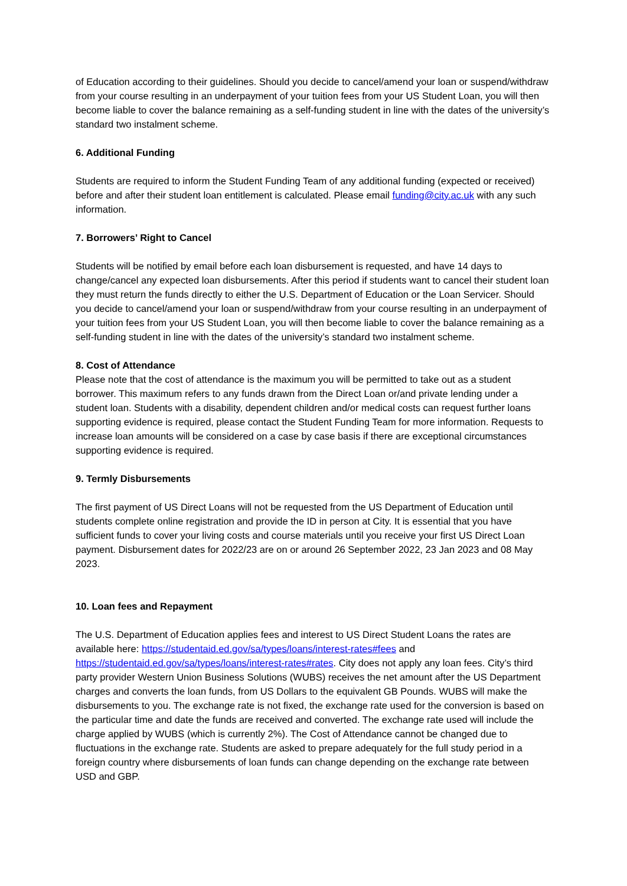of Education according to their guidelines. Should you decide to cancel/amend your loan or suspend/withdraw from your course resulting in an underpayment of your tuition fees from your US Student Loan, you will then become liable to cover the balance remaining as a self-funding student in line with the dates of the university’s standard two instalment scheme.
6. Additional Funding
Students are required to inform the Student Funding Team of any additional funding (expected or received) before and after their student loan entitlement is calculated. Please email funding@city.ac.uk with any such information.
7. Borrowers’ Right to Cancel
Students will be notified by email before each loan disbursement is requested, and have 14 days to change/cancel any expected loan disbursements. After this period if students want to cancel their student loan they must return the funds directly to either the U.S. Department of Education or the Loan Servicer. Should you decide to cancel/amend your loan or suspend/withdraw from your course resulting in an underpayment of your tuition fees from your US Student Loan, you will then become liable to cover the balance remaining as a self-funding student in line with the dates of the university’s standard two instalment scheme.
8. Cost of Attendance
Please note that the cost of attendance is the maximum you will be permitted to take out as a student borrower. This maximum refers to any funds drawn from the Direct Loan or/and private lending under a student loan. Students with a disability, dependent children and/or medical costs can request further loans supporting evidence is required, please contact the Student Funding Team for more information. Requests to increase loan amounts will be considered on a case by case basis if there are exceptional circumstances supporting evidence is required.
9. Termly Disbursements
The first payment of US Direct Loans will not be requested from the US Department of Education until students complete online registration and provide the ID in person at City. It is essential that you have sufficient funds to cover your living costs and course materials until you receive your first US Direct Loan payment. Disbursement dates for 2022/23 are on or around 26 September 2022, 23 Jan 2023 and 08 May 2023.
10. Loan fees and Repayment
The U.S. Department of Education applies fees and interest to US Direct Student Loans the rates are available here: https://studentaid.ed.gov/sa/types/loans/interest-rates#fees and https://studentaid.ed.gov/sa/types/loans/interest-rates#rates. City does not apply any loan fees. City’s third party provider Western Union Business Solutions (WUBS) receives the net amount after the US Department charges and converts the loan funds, from US Dollars to the equivalent GB Pounds. WUBS will make the disbursements to you. The exchange rate is not fixed, the exchange rate used for the conversion is based on the particular time and date the funds are received and converted. The exchange rate used will include the charge applied by WUBS (which is currently 2%). The Cost of Attendance cannot be changed due to fluctuations in the exchange rate. Students are asked to prepare adequately for the full study period in a foreign country where disbursements of loan funds can change depending on the exchange rate between USD and GBP.